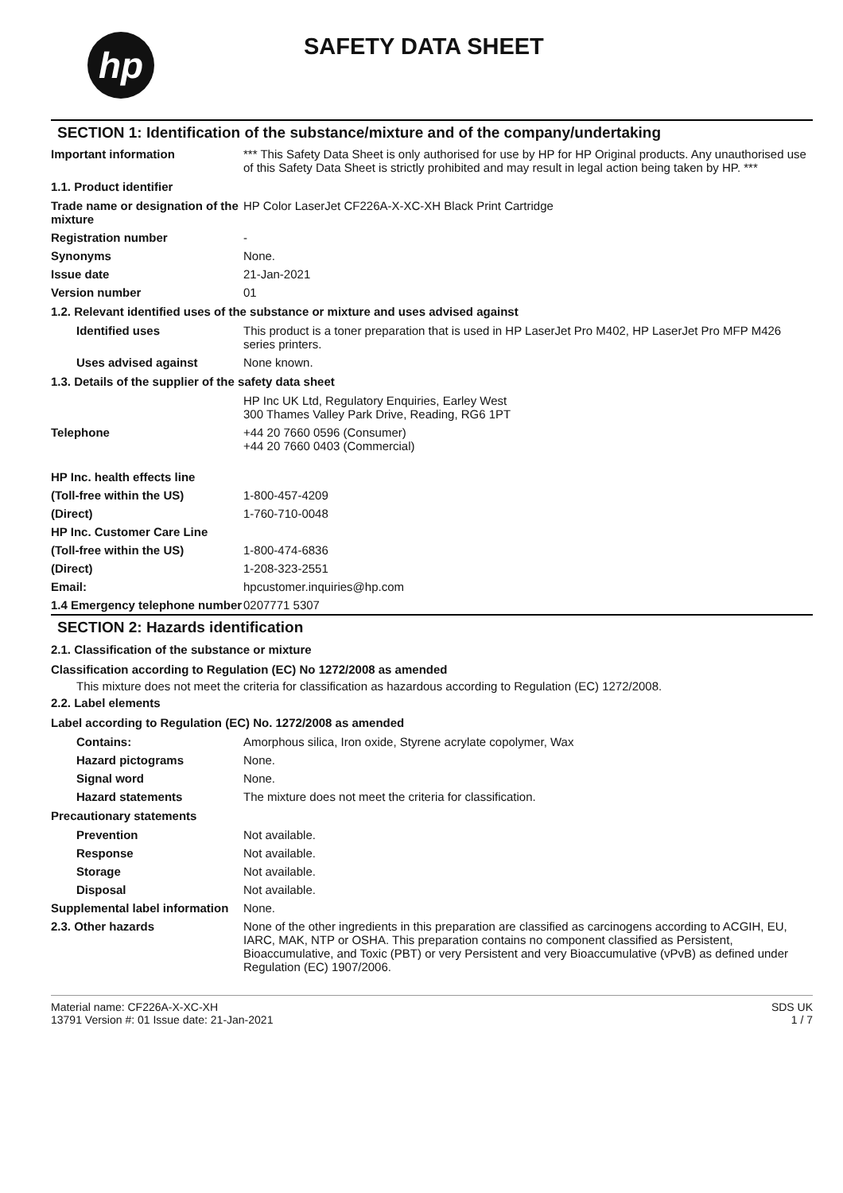hp
SAFETY DATA SHEET
SECTION 1: Identification of the substance/mixture and of the company/undertaking
Important information *** This Safety Data Sheet is only authorised for use by HP for HP Original products. Any unauthorised use of this Safety Data Sheet is strictly prohibited and may result in legal action being taken by HP. ***
1.1. Product identifier
Trade name or designation of the mixture
HP Color LaserJet CF226A-X-XC-XH Black Print Cartridge
Registration number -
Synonyms None.
Issue date 21-Jan-2021
Version number 01
1.2. Relevant identified uses of the substance or mixture and uses advised against
Identified uses This product is a toner preparation that is used in HP LaserJet Pro M402, HP LaserJet Pro MFP M426 series printers.
Uses advised against None known.
1.3. Details of the supplier of the safety data sheet
HP Inc UK Ltd, Regulatory Enquiries, Earley West
300 Thames Valley Park Drive, Reading, RG6 1PT
Telephone +44 20 7660 0596 (Consumer)
+44 20 7660 0403 (Commercial)
HP Inc. health effects line
(Toll-free within the US) 1-800-457-4209
(Direct) 1-760-710-0048
HP Inc. Customer Care Line
(Toll-free within the US) 1-800-474-6836
(Direct) 1-208-323-2551
Email: hpcustomer.inquiries@hp.com
1.4 Emergency telephone number
0207771 5307
SECTION 2: Hazards identification
2.1. Classification of the substance or mixture
Classification according to Regulation (EC) No 1272/2008 as amended
This mixture does not meet the criteria for classification as hazardous according to Regulation (EC) 1272/2008.
2.2. Label elements
Label according to Regulation (EC) No. 1272/2008 as amended
Contains: Amorphous silica, Iron oxide, Styrene acrylate copolymer, Wax
Hazard pictograms None.
Signal word None.
Hazard statements The mixture does not meet the criteria for classification.
Precautionary statements
Prevention Not available.
Response Not available.
Storage Not available.
Disposal Not available.
Supplemental label information
None.
2.3. Other hazards None of the other ingredients in this preparation are classified as carcinogens according to ACGIH, EU, IARC, MAK, NTP or OSHA. This preparation contains no component classified as Persistent, Bioaccumulative, and Toxic (PBT) or very Persistent and very Bioaccumulative (vPvB) as defined under Regulation (EC) 1907/2006.
Material name: CF226A-X-XC-XH
13791 Version #: 01 Issue date: 21-Jan-2021
SDS UK
1 / 7